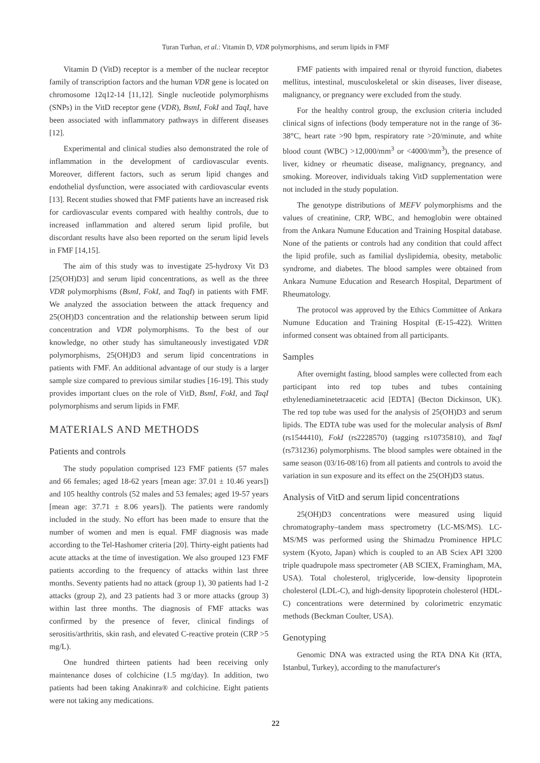Turan Turhan, et al.: Vitamin D, VDR polymorphisms, and serum lipids in FMF
Vitamin D (VitD) receptor is a member of the nuclear receptor family of transcription factors and the human VDR gene is located on chromosome 12q12-14 [11,12]. Single nucleotide polymorphisms (SNPs) in the VitD receptor gene (VDR), BsmI, FokI and TaqI, have been associated with inflammatory pathways in different diseases [12].
Experimental and clinical studies also demonstrated the role of inflammation in the development of cardiovascular events. Moreover, different factors, such as serum lipid changes and endothelial dysfunction, were associated with cardiovascular events [13]. Recent studies showed that FMF patients have an increased risk for cardiovascular events compared with healthy controls, due to increased inflammation and altered serum lipid profile, but discordant results have also been reported on the serum lipid levels in FMF [14,15].
The aim of this study was to investigate 25-hydroxy Vit D3 [25(OH)D3] and serum lipid concentrations, as well as the three VDR polymorphisms (BsmI, FokI, and TaqI) in patients with FMF. We analyzed the association between the attack frequency and 25(OH)D3 concentration and the relationship between serum lipid concentration and VDR polymorphisms. To the best of our knowledge, no other study has simultaneously investigated VDR polymorphisms, 25(OH)D3 and serum lipid concentrations in patients with FMF. An additional advantage of our study is a larger sample size compared to previous similar studies [16-19]. This study provides important clues on the role of VitD, BsmI, FokI, and TaqI polymorphisms and serum lipids in FMF.
MATERIALS AND METHODS
Patients and controls
The study population comprised 123 FMF patients (57 males and 66 females; aged 18-62 years [mean age: 37.01 ± 10.46 years]) and 105 healthy controls (52 males and 53 females; aged 19-57 years [mean age: 37.71 ± 8.06 years]). The patients were randomly included in the study. No effort has been made to ensure that the number of women and men is equal. FMF diagnosis was made according to the Tel-Hashomer criteria [20]. Thirty-eight patients had acute attacks at the time of investigation. We also grouped 123 FMF patients according to the frequency of attacks within last three months. Seventy patients had no attack (group 1), 30 patients had 1-2 attacks (group 2), and 23 patients had 3 or more attacks (group 3) within last three months. The diagnosis of FMF attacks was confirmed by the presence of fever, clinical findings of serositis/arthritis, skin rash, and elevated C-reactive protein (CRP >5 mg/L).
One hundred thirteen patients had been receiving only maintenance doses of colchicine (1.5 mg/day). In addition, two patients had been taking Anakinra® and colchicine. Eight patients were not taking any medications.
FMF patients with impaired renal or thyroid function, diabetes mellitus, intestinal, musculoskeletal or skin diseases, liver disease, malignancy, or pregnancy were excluded from the study.
For the healthy control group, the exclusion criteria included clinical signs of infections (body temperature not in the range of 36-38°C, heart rate >90 bpm, respiratory rate >20/minute, and white blood count (WBC) >12,000/mm<sup>3</sup> or <4000/mm<sup>3</sup>), the presence of liver, kidney or rheumatic disease, malignancy, pregnancy, and smoking. Moreover, individuals taking VitD supplementation were not included in the study population.
The genotype distributions of MEFV polymorphisms and the values of creatinine, CRP, WBC, and hemoglobin were obtained from the Ankara Numune Education and Training Hospital database. None of the patients or controls had any condition that could affect the lipid profile, such as familial dyslipidemia, obesity, metabolic syndrome, and diabetes. The blood samples were obtained from Ankara Numune Education and Research Hospital, Department of Rheumatology.
The protocol was approved by the Ethics Committee of Ankara Numune Education and Training Hospital (E-15-422). Written informed consent was obtained from all participants.
Samples
After overnight fasting, blood samples were collected from each participant into red top tubes and tubes containing ethylenediaminetetraacetic acid [EDTA] (Becton Dickinson, UK). The red top tube was used for the analysis of 25(OH)D3 and serum lipids. The EDTA tube was used for the molecular analysis of BsmI (rs1544410), FokI (rs2228570) (tagging rs10735810), and TaqI (rs731236) polymorphisms. The blood samples were obtained in the same season (03/16-08/16) from all patients and controls to avoid the variation in sun exposure and its effect on the 25(OH)D3 status.
Analysis of VitD and serum lipid concentrations
25(OH)D3 concentrations were measured using liquid chromatography–tandem mass spectrometry (LC-MS/MS). LC-MS/MS was performed using the Shimadzu Prominence HPLC system (Kyoto, Japan) which is coupled to an AB Sciex API 3200 triple quadrupole mass spectrometer (AB SCIEX, Framingham, MA, USA). Total cholesterol, triglyceride, low-density lipoprotein cholesterol (LDL-C), and high-density lipoprotein cholesterol (HDL-C) concentrations were determined by colorimetric enzymatic methods (Beckman Coulter, USA).
Genotyping
Genomic DNA was extracted using the RTA DNA Kit (RTA, Istanbul, Turkey), according to the manufacturer's
22